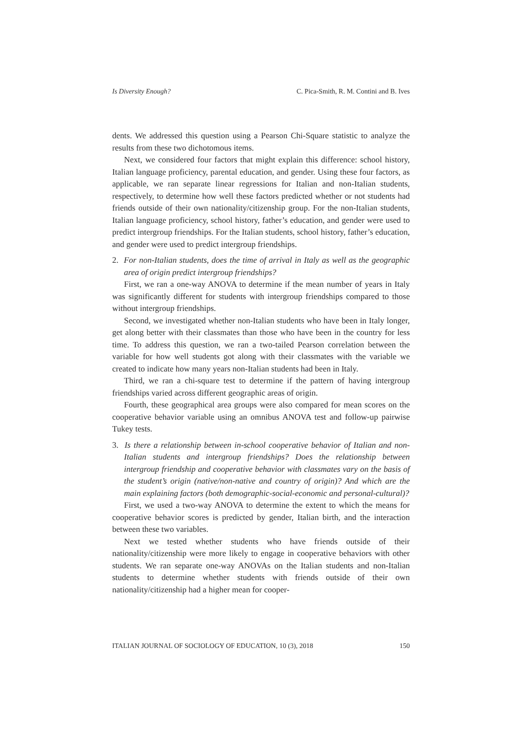Is Diversity Enough? C. Pica-Smith, R. M. Contini and B. Ives
dents. We addressed this question using a Pearson Chi-Square statistic to analyze the results from these two dichotomous items.
Next, we considered four factors that might explain this difference: school history, Italian language proficiency, parental education, and gender. Using these four factors, as applicable, we ran separate linear regressions for Italian and non-Italian students, respectively, to determine how well these factors predicted whether or not students had friends outside of their own nationality/citizenship group. For the non-Italian students, Italian language proficiency, school history, father’s education, and gender were used to predict intergroup friendships. For the Italian students, school history, father’s education, and gender were used to predict intergroup friendships.
2. For non-Italian students, does the time of arrival in Italy as well as the geographic area of origin predict intergroup friendships?
First, we ran a one-way ANOVA to determine if the mean number of years in Italy was significantly different for students with intergroup friendships compared to those without intergroup friendships.
Second, we investigated whether non-Italian students who have been in Italy longer, get along better with their classmates than those who have been in the country for less time. To address this question, we ran a two-tailed Pearson correlation between the variable for how well students got along with their classmates with the variable we created to indicate how many years non-Italian students had been in Italy.
Third, we ran a chi-square test to determine if the pattern of having intergroup friendships varied across different geographic areas of origin.
Fourth, these geographical area groups were also compared for mean scores on the cooperative behavior variable using an omnibus ANOVA test and follow-up pairwise Tukey tests.
3. Is there a relationship between in-school cooperative behavior of Italian and non-Italian students and intergroup friendships? Does the relationship between intergroup friendship and cooperative behavior with classmates vary on the basis of the student’s origin (native/non-native and country of origin)? And which are the main explaining factors (both demographic-social-economic and personal-cultural)?
First, we used a two-way ANOVA to determine the extent to which the means for cooperative behavior scores is predicted by gender, Italian birth, and the interaction between these two variables.
Next we tested whether students who have friends outside of their nationality/citizenship were more likely to engage in cooperative behaviors with other students. We ran separate one-way ANOVAs on the Italian students and non-Italian students to determine whether students with friends outside of their own nationality/citizenship had a higher mean for cooper-
ITALIAN JOURNAL OF SOCIOLOGY OF EDUCATION, 10 (3), 2018 150